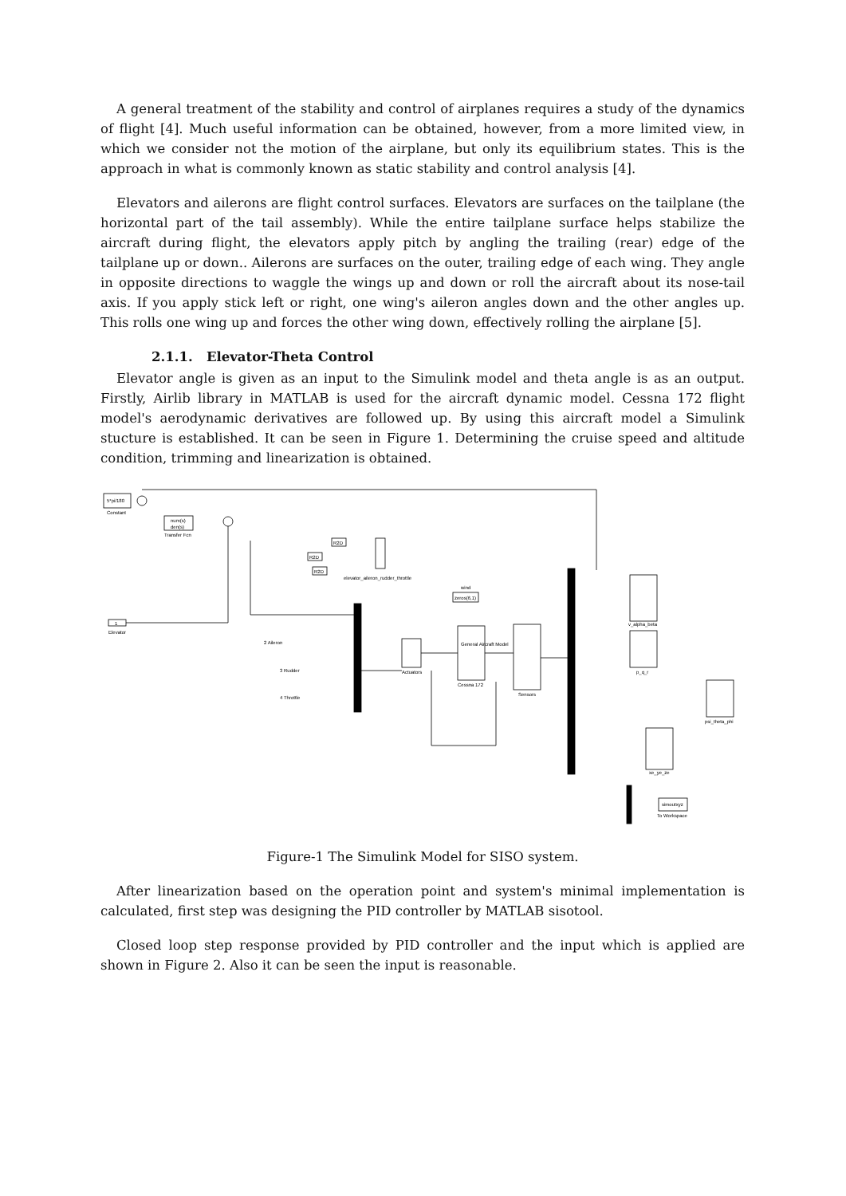A general treatment of the stability and control of airplanes requires a study of the dynamics of flight [4]. Much useful information can be obtained, however, from a more limited view, in which we consider not the motion of the airplane, but only its equilibrium states. This is the approach in what is commonly known as static stability and control analysis [4].
Elevators and ailerons are flight control surfaces. Elevators are surfaces on the tailplane (the horizontal part of the tail assembly). While the entire tailplane surface helps stabilize the aircraft during flight, the elevators apply pitch by angling the trailing (rear) edge of the tailplane up or down.. Ailerons are surfaces on the outer, trailing edge of each wing. They angle in opposite directions to waggle the wings up and down or roll the aircraft about its nose-tail axis. If you apply stick left or right, one wing's aileron angles down and the other angles up. This rolls one wing up and forces the other wing down, effectively rolling the airplane [5].
2.1.1. Elevator-Theta Control
Elevator angle is given as an input to the Simulink model and theta angle is as an output. Firstly, Airlib library in MATLAB is used for the aircraft dynamic model. Cessna 172 flight model's aerodynamic derivatives are followed up. By using this aircraft model a Simulink stucture is established. It can be seen in Figure 1. Determining the cruise speed and altitude condition, trimming and linearization is obtained.
5*pi/180
Constant
num(s)
den(s)
Transfer Fcn
1
Elevator
R2D
R2D
R2D
elevator_aileron_rudder_throttle
2 Aileron
3 Rudder
4 Throttle
Actuators
wind
zeros(6,1)
General Aircraft Model
Cessna 172
Sensors
v_alpha_beta
p_q_r
psi_theta_phi
xe_ye_ze
simoutxyz
To Workspace
Figure-1 The Simulink Model for SISO system.
After linearization based on the operation point and system's minimal implementation is calculated, first step was designing the PID controller by MATLAB sisotool.
Closed loop step response provided by PID controller and the input which is applied are shown in Figure 2. Also it can be seen the input is reasonable.